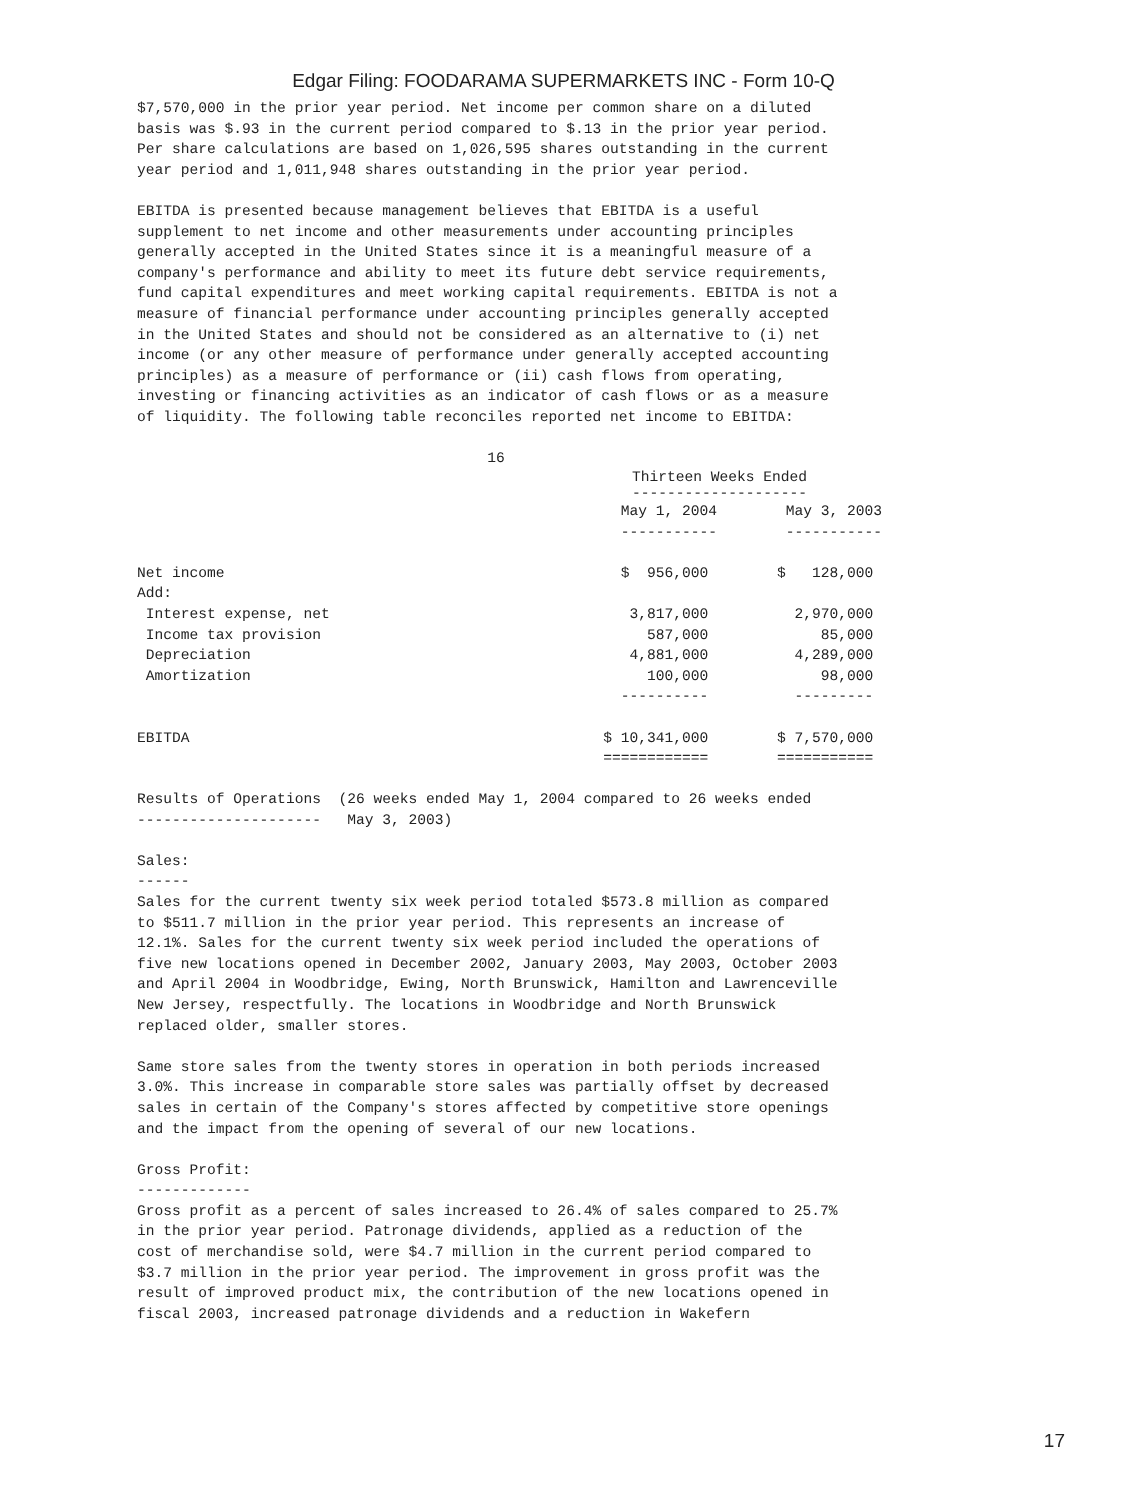Edgar Filing: FOODARAMA SUPERMARKETS INC - Form 10-Q
$7,570,000 in the prior year period. Net income per common share on a diluted
basis was $.93 in the current period compared to $.13 in the prior year period.
Per share calculations are based on 1,026,595 shares outstanding in the current
year period and 1,011,948 shares outstanding in the prior year period.

EBITDA is presented because management believes that EBITDA is a useful
supplement to net income and other measurements under accounting principles
generally accepted in the United States since it is a meaningful measure of a
company's performance and ability to meet its future debt service requirements,
fund capital expenditures and meet working capital requirements. EBITDA is not a
measure of financial performance under accounting principles generally accepted
in the United States and should not be considered as an alternative to (i) net
income (or any other measure of performance under generally accepted accounting
principles) as a measure of performance or (ii) cash flows from operating,
investing or financing activities as an indicator of cash flows or as a measure
of liquidity. The following table reconciles reported net income to EBITDA:

                                        16
| | Thirteen Weeks Ended -------------------- | |
| --- | --- | --- |
| | May 1, 2004 | May 3, 2003 |
| | ----------- | ----------- |
| Net income | $ 956,000 | $ 128,000 |
| Add: | | |
| Interest expense, net | 3,817,000 | 2,970,000 |
| Income tax provision | 587,000 | 85,000 |
| Depreciation | 4,881,000 | 4,289,000 |
| Amortization | 100,000 | 98,000 |
| | ---------- | --------- |
| EBITDA | $ 10,341,000 | $ 7,570,000 |
| | ============ | =========== |
Results of Operations  (26 weeks ended May 1, 2004 compared to 26 weeks ended
---------------------   May 3, 2003)

Sales:
------
Sales for the current twenty six week period totaled $573.8 million as compared
to $511.7 million in the prior year period. This represents an increase of
12.1%. Sales for the current twenty six week period included the operations of
five new locations opened in December 2002, January 2003, May 2003, October 2003
and April 2004 in Woodbridge, Ewing, North Brunswick, Hamilton and Lawrenceville
New Jersey, respectfully. The locations in Woodbridge and North Brunswick
replaced older, smaller stores.

Same store sales from the twenty stores in operation in both periods increased
3.0%. This increase in comparable store sales was partially offset by decreased
sales in certain of the Company's stores affected by competitive store openings
and the impact from the opening of several of our new locations.

Gross Profit:
-------------
Gross profit as a percent of sales increased to 26.4% of sales compared to 25.7%
in the prior year period. Patronage dividends, applied as a reduction of the
cost of merchandise sold, were $4.7 million in the current period compared to
$3.7 million in the prior year period. The improvement in gross profit was the
result of improved product mix, the contribution of the new locations opened in
fiscal 2003, increased patronage dividends and a reduction in Wakefern
17